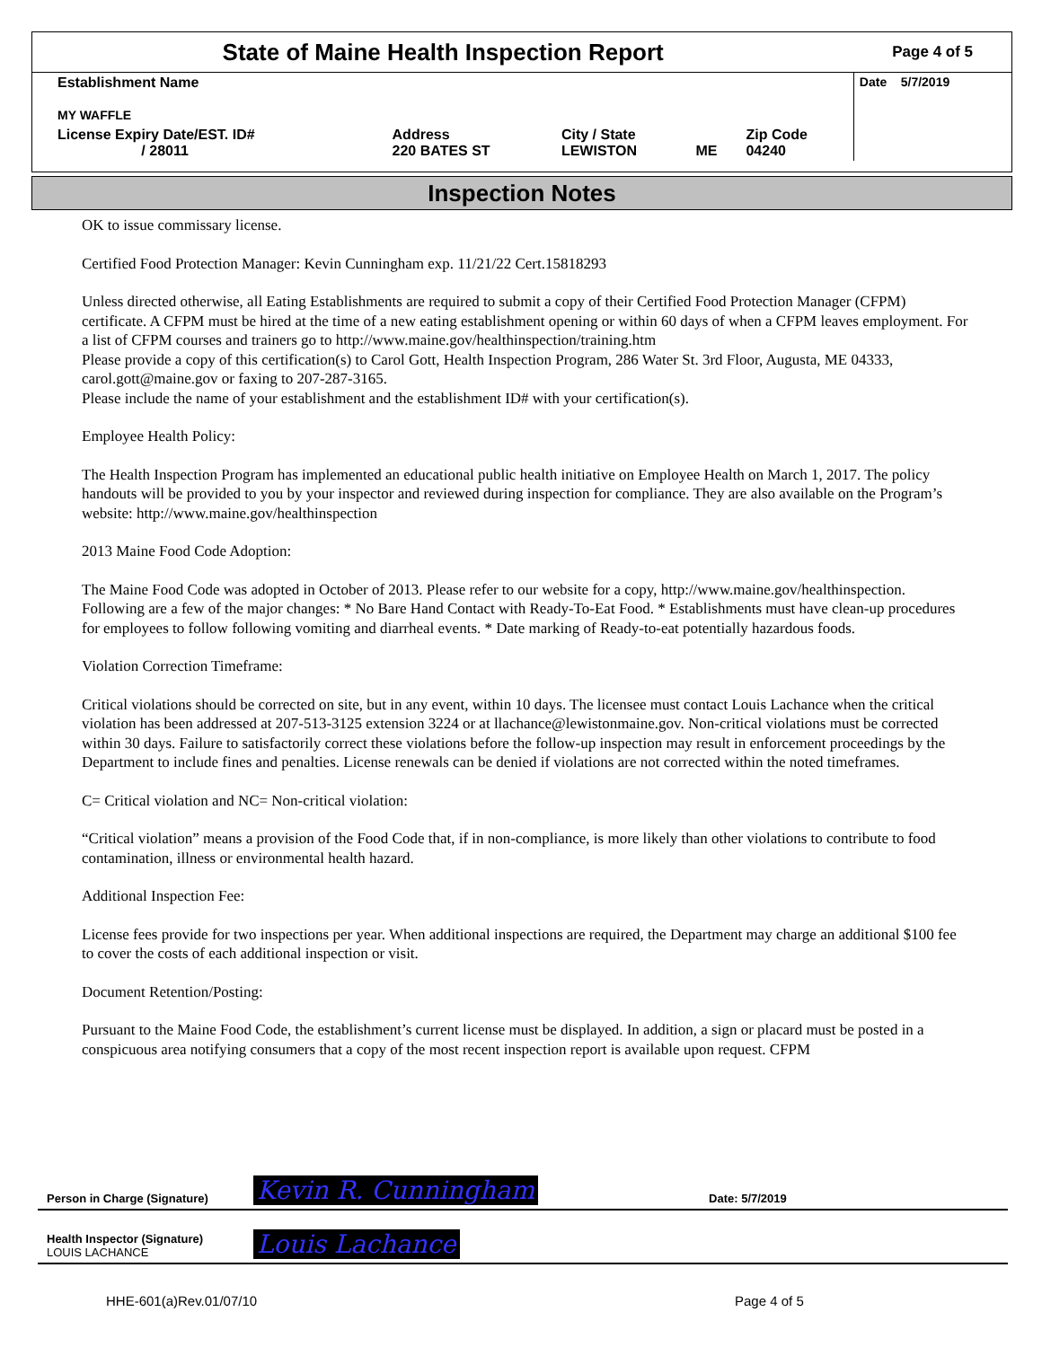| State of Maine Health Inspection Report | | | | | Page 4 of 5 |
| Establishment Name MY WAFFLE | | | | | Date 5/7/2019 |
| License Expiry Date/EST. ID# / 28011 | Address 220 BATES ST | City / State LEWISTON | ME | Zip Code 04240 | |
Inspection Notes
OK to issue commissary license.
Certified Food Protection Manager: Kevin Cunningham exp. 11/21/22 Cert.15818293
Unless directed otherwise, all Eating Establishments are required to submit a copy of their Certified Food Protection Manager (CFPM) certificate. A CFPM must be hired at the time of a new eating establishment opening or within 60 days of when a CFPM leaves employment. For a list of CFPM courses and trainers go to http://www.maine.gov/healthinspection/training.htm
Please provide a copy of this certification(s) to Carol Gott, Health Inspection Program, 286 Water St. 3rd Floor, Augusta, ME 04333, carol.gott@maine.gov or faxing to 207-287-3165.
Please include the name of your establishment and the establishment ID# with your certification(s).
Employee Health Policy:
The Health Inspection Program has implemented an educational public health initiative on Employee Health on March 1, 2017. The policy handouts will be provided to you by your inspector and reviewed during inspection for compliance. They are also available on the Program’s website: http://www.maine.gov/healthinspection
2013 Maine Food Code Adoption:
The Maine Food Code was adopted in October of 2013. Please refer to our website for a copy, http://www.maine.gov/healthinspection. Following are a few of the major changes: * No Bare Hand Contact with Ready-To-Eat Food. * Establishments must have clean-up procedures for employees to follow following vomiting and diarrheal events. * Date marking of Ready-to-eat potentially hazardous foods.
Violation Correction Timeframe:
Critical violations should be corrected on site, but in any event, within 10 days. The licensee must contact Louis Lachance when the critical violation has been addressed at 207-513-3125 extension 3224 or at llachance@lewistonmaine.gov. Non-critical violations must be corrected within 30 days. Failure to satisfactorily correct these violations before the follow-up inspection may result in enforcement proceedings by the Department to include fines and penalties. License renewals can be denied if violations are not corrected within the noted timeframes.
C= Critical violation and NC= Non-critical violation:
“Critical violation” means a provision of the Food Code that, if in non-compliance, is more likely than other violations to contribute to food contamination, illness or environmental health hazard.
Additional Inspection Fee:
License fees provide for two inspections per year. When additional inspections are required, the Department may charge an additional $100 fee to cover the costs of each additional inspection or visit.
Document Retention/Posting:
Pursuant to the Maine Food Code, the establishment’s current license must be displayed. In addition, a sign or placard must be posted in a conspicuous area notifying consumers that a copy of the most recent inspection report is available upon request. CFPM
Person in Charge (Signature) Kevin R. Cunningham Date: 5/7/2019
Health Inspector (Signature)
LOUIS LACHANCE Louis Lachance
HHE-601(a)Rev.01/07/10 Page 4 of 5